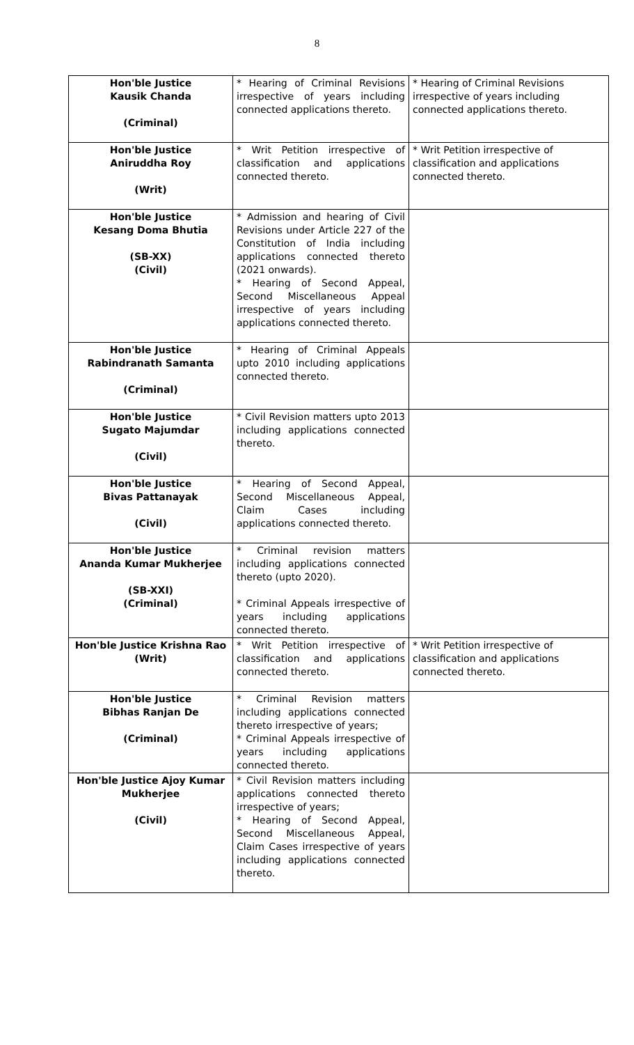8
| Hon'ble Justice Kausik Chanda (Criminal) | * Hearing of Criminal Revisions irrespective of years including connected applications thereto. | * Hearing of Criminal Revisions irrespective of years including connected applications thereto. |
| Hon'ble Justice Aniruddha Roy (Writ) | * Writ Petition irrespective of classification and applications connected thereto. | * Writ Petition irrespective of classification and applications connected thereto. |
| Hon'ble Justice Kesang Doma Bhutia (SB-XX) (Civil) | * Admission and hearing of Civil Revisions under Article 227 of the Constitution of India including applications connected thereto (2021 onwards). * Hearing of Second Appeal, Second Miscellaneous Appeal irrespective of years including applications connected thereto. | |
| Hon'ble Justice Rabindranath Samanta (Criminal) | * Hearing of Criminal Appeals upto 2010 including applications connected thereto. | |
| Hon'ble Justice Sugato Majumdar (Civil) | * Civil Revision matters upto 2013 including applications connected thereto. | |
| Hon'ble Justice Bivas Pattanayak (Civil) | * Hearing of Second Appeal, Second Miscellaneous Appeal, Claim Cases including applications connected thereto. | |
| Hon'ble Justice Ananda Kumar Mukherjee (SB-XXI) (Criminal) | * Criminal revision matters including applications connected thereto (upto 2020). * Criminal Appeals irrespective of years including applications connected thereto. | |
| Hon'ble Justice Krishna Rao (Writ) | * Writ Petition irrespective of classification and applications connected thereto. | * Writ Petition irrespective of classification and applications connected thereto. |
| Hon'ble Justice Bibhas Ranjan De (Criminal) | * Criminal Revision matters including applications connected thereto irrespective of years; * Criminal Appeals irrespective of years including applications connected thereto. | |
| Hon'ble Justice Ajoy Kumar Mukherjee (Civil) | * Civil Revision matters including applications connected thereto irrespective of years; * Hearing of Second Appeal, Second Miscellaneous Appeal, Claim Cases irrespective of years including applications connected thereto. | |